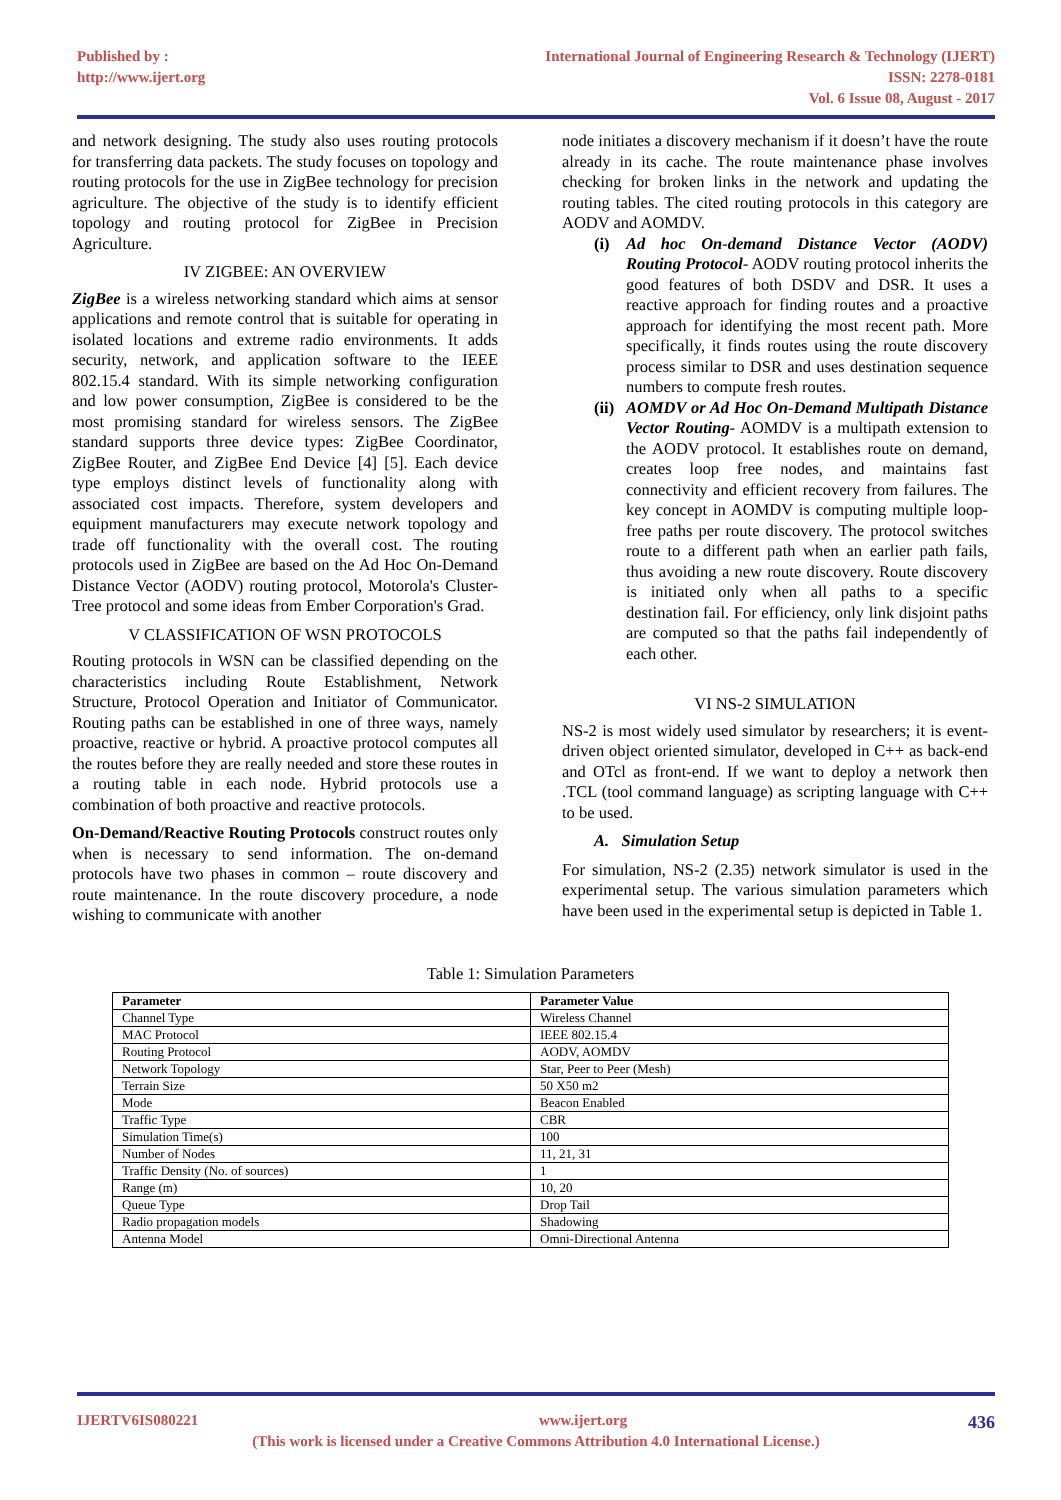Published by :
http://www.ijert.org
International Journal of Engineering Research & Technology (IJERT)
ISSN: 2278-0181
Vol. 6 Issue 08, August - 2017
and network designing. The study also uses routing protocols for transferring data packets. The study focuses on topology and routing protocols for the use in ZigBee technology for precision agriculture. The objective of the study is to identify efficient topology and routing protocol for ZigBee in Precision Agriculture.
IV ZIGBEE: AN OVERVIEW
ZigBee is a wireless networking standard which aims at sensor applications and remote control that is suitable for operating in isolated locations and extreme radio environments. It adds security, network, and application software to the IEEE 802.15.4 standard. With its simple networking configuration and low power consumption, ZigBee is considered to be the most promising standard for wireless sensors. The ZigBee standard supports three device types: ZigBee Coordinator, ZigBee Router, and ZigBee End Device [4] [5]. Each device type employs distinct levels of functionality along with associated cost impacts. Therefore, system developers and equipment manufacturers may execute network topology and trade off functionality with the overall cost. The routing protocols used in ZigBee are based on the Ad Hoc On-Demand Distance Vector (AODV) routing protocol, Motorola's Cluster-Tree protocol and some ideas from Ember Corporation's Grad.
V CLASSIFICATION OF WSN PROTOCOLS
Routing protocols in WSN can be classified depending on the characteristics including Route Establishment, Network Structure, Protocol Operation and Initiator of Communicator. Routing paths can be established in one of three ways, namely proactive, reactive or hybrid. A proactive protocol computes all the routes before they are really needed and store these routes in a routing table in each node. Hybrid protocols use a combination of both proactive and reactive protocols.
On-Demand/Reactive Routing Protocols construct routes only when is necessary to send information. The on-demand protocols have two phases in common – route discovery and route maintenance. In the route discovery procedure, a node wishing to communicate with another
node initiates a discovery mechanism if it doesn’t have the route already in its cache. The route maintenance phase involves checking for broken links in the network and updating the routing tables. The cited routing protocols in this category are AODV and AOMDV.
(i) Ad hoc On-demand Distance Vector (AODV) Routing Protocol- AODV routing protocol inherits the good features of both DSDV and DSR. It uses a reactive approach for finding routes and a proactive approach for identifying the most recent path. More specifically, it finds routes using the route discovery process similar to DSR and uses destination sequence numbers to compute fresh routes.
(ii) AOMDV or Ad Hoc On-Demand Multipath Distance Vector Routing- AOMDV is a multipath extension to the AODV protocol. It establishes route on demand, creates loop free nodes, and maintains fast connectivity and efficient recovery from failures. The key concept in AOMDV is computing multiple loop-free paths per route discovery. The protocol switches route to a different path when an earlier path fails, thus avoiding a new route discovery. Route discovery is initiated only when all paths to a specific destination fail. For efficiency, only link disjoint paths are computed so that the paths fail independently of each other.
VI NS-2 SIMULATION
NS-2 is most widely used simulator by researchers; it is event-driven object oriented simulator, developed in C++ as back-end and OTcl as front-end. If we want to deploy a network then .TCL (tool command language) as scripting language with C++ to be used.
A. Simulation Setup
For simulation, NS-2 (2.35) network simulator is used in the experimental setup. The various simulation parameters which have been used in the experimental setup is depicted in Table 1.
Table 1: Simulation Parameters
| Parameter | Parameter Value |
| --- | --- |
| Channel Type | Wireless Channel |
| MAC Protocol | IEEE 802.15.4 |
| Routing Protocol | AODV, AOMDV |
| Network Topology | Star, Peer to Peer (Mesh) |
| Terrain Size | 50 X50 m2 |
| Mode | Beacon Enabled |
| Traffic Type | CBR |
| Simulation Time(s) | 100 |
| Number of Nodes | 11, 21, 31 |
| Traffic Density (No. of sources) | 1 |
| Range (m) | 10, 20 |
| Queue Type | Drop Tail |
| Radio propagation models | Shadowing |
| Antenna Model | Omni-Directional Antenna |
IJERTV6IS080221 www.ijert.org 436
(This work is licensed under a Creative Commons Attribution 4.0 International License.)